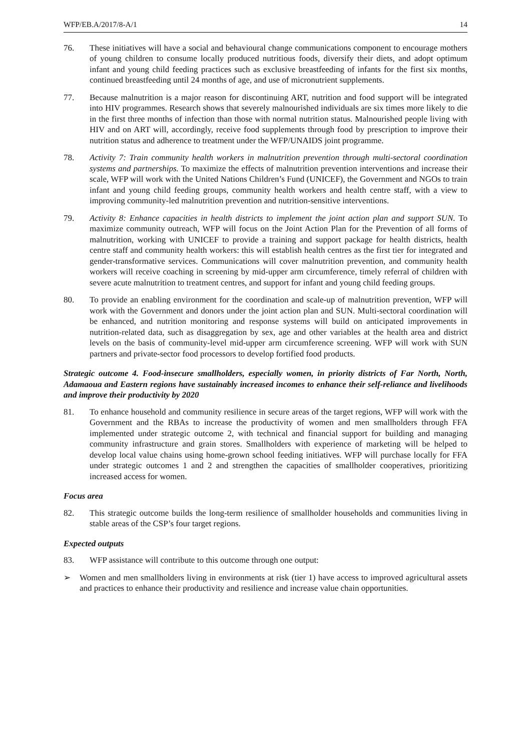WFP/EB.A/2017/8-A/1 14
76. These initiatives will have a social and behavioural change communications component to encourage mothers of young children to consume locally produced nutritious foods, diversify their diets, and adopt optimum infant and young child feeding practices such as exclusive breastfeeding of infants for the first six months, continued breastfeeding until 24 months of age, and use of micronutrient supplements.
77. Because malnutrition is a major reason for discontinuing ART, nutrition and food support will be integrated into HIV programmes. Research shows that severely malnourished individuals are six times more likely to die in the first three months of infection than those with normal nutrition status. Malnourished people living with HIV and on ART will, accordingly, receive food supplements through food by prescription to improve their nutrition status and adherence to treatment under the WFP/UNAIDS joint programme.
78. Activity 7: Train community health workers in malnutrition prevention through multi-sectoral coordination systems and partnerships. To maximize the effects of malnutrition prevention interventions and increase their scale, WFP will work with the United Nations Children’s Fund (UNICEF), the Government and NGOs to train infant and young child feeding groups, community health workers and health centre staff, with a view to improving community-led malnutrition prevention and nutrition-sensitive interventions.
79. Activity 8: Enhance capacities in health districts to implement the joint action plan and support SUN. To maximize community outreach, WFP will focus on the Joint Action Plan for the Prevention of all forms of malnutrition, working with UNICEF to provide a training and support package for health districts, health centre staff and community health workers: this will establish health centres as the first tier for integrated and gender-transformative services. Communications will cover malnutrition prevention, and community health workers will receive coaching in screening by mid-upper arm circumference, timely referral of children with severe acute malnutrition to treatment centres, and support for infant and young child feeding groups.
80. To provide an enabling environment for the coordination and scale-up of malnutrition prevention, WFP will work with the Government and donors under the joint action plan and SUN. Multi-sectoral coordination will be enhanced, and nutrition monitoring and response systems will build on anticipated improvements in nutrition-related data, such as disaggregation by sex, age and other variables at the health area and district levels on the basis of community-level mid-upper arm circumference screening. WFP will work with SUN partners and private-sector food processors to develop fortified food products.
Strategic outcome 4. Food-insecure smallholders, especially women, in priority districts of Far North, North, Adamaoua and Eastern regions have sustainably increased incomes to enhance their self-reliance and livelihoods and improve their productivity by 2020
81. To enhance household and community resilience in secure areas of the target regions, WFP will work with the Government and the RBAs to increase the productivity of women and men smallholders through FFA implemented under strategic outcome 2, with technical and financial support for building and managing community infrastructure and grain stores. Smallholders with experience of marketing will be helped to develop local value chains using home-grown school feeding initiatives. WFP will purchase locally for FFA under strategic outcomes 1 and 2 and strengthen the capacities of smallholder cooperatives, prioritizing increased access for women.
Focus area
82. This strategic outcome builds the long-term resilience of smallholder households and communities living in stable areas of the CSP’s four target regions.
Expected outputs
83. WFP assistance will contribute to this outcome through one output:
➢ Women and men smallholders living in environments at risk (tier 1) have access to improved agricultural assets and practices to enhance their productivity and resilience and increase value chain opportunities.